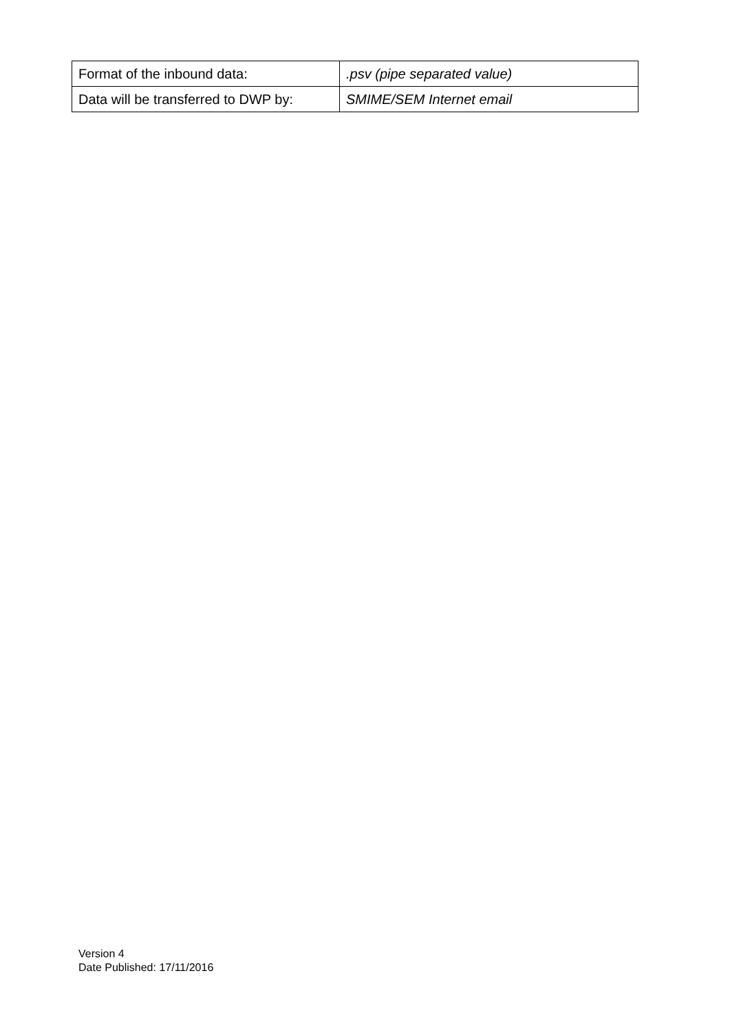| Format of the inbound data: | .psv (pipe separated value) |
| Data will be transferred to DWP by: | SMIME/SEM Internet email |
Version 4
Date Published: 17/11/2016